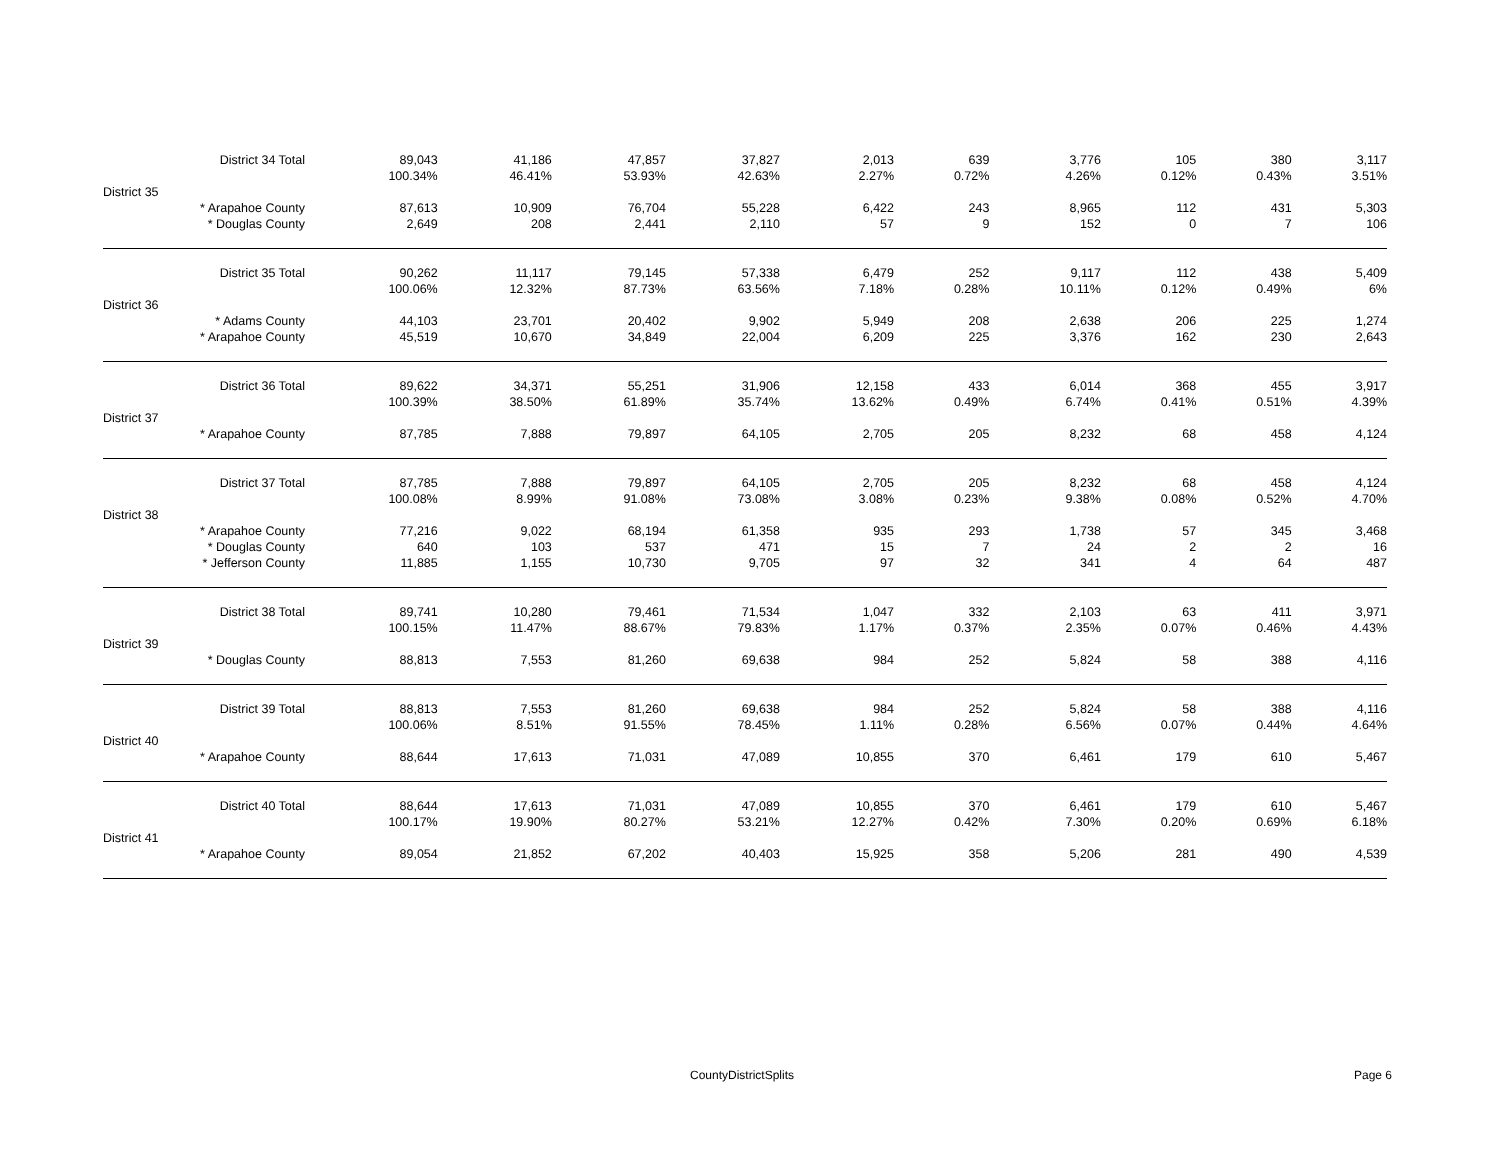| | District 34 Total | 89,043 | 41,186 | 47,857 | 37,827 | 2,013 | 639 | 3,776 | 105 | 380 | 3,117 |
| | | 100.34% | 46.41% | 53.93% | 42.63% | 2.27% | 0.72% | 4.26% | 0.12% | 0.43% | 3.51% |
| District 35 | | | | | | | | | | | |
| | * Arapahoe County | 87,613 | 10,909 | 76,704 | 55,228 | 6,422 | 243 | 8,965 | 112 | 431 | 5,303 |
| | * Douglas County | 2,649 | 208 | 2,441 | 2,110 | 57 | 9 | 152 | 0 | 7 | 106 |
| | District 35 Total | 90,262 | 11,117 | 79,145 | 57,338 | 6,479 | 252 | 9,117 | 112 | 438 | 5,409 |
| | | 100.06% | 12.32% | 87.73% | 63.56% | 7.18% | 0.28% | 10.11% | 0.12% | 0.49% | 6% |
| District 36 | | | | | | | | | | | |
| | * Adams County | 44,103 | 23,701 | 20,402 | 9,902 | 5,949 | 208 | 2,638 | 206 | 225 | 1,274 |
| | * Arapahoe County | 45,519 | 10,670 | 34,849 | 22,004 | 6,209 | 225 | 3,376 | 162 | 230 | 2,643 |
| | District 36 Total | 89,622 | 34,371 | 55,251 | 31,906 | 12,158 | 433 | 6,014 | 368 | 455 | 3,917 |
| | | 100.39% | 38.50% | 61.89% | 35.74% | 13.62% | 0.49% | 6.74% | 0.41% | 0.51% | 4.39% |
| District 37 | | | | | | | | | | | |
| | * Arapahoe County | 87,785 | 7,888 | 79,897 | 64,105 | 2,705 | 205 | 8,232 | 68 | 458 | 4,124 |
| | District 37 Total | 87,785 | 7,888 | 79,897 | 64,105 | 2,705 | 205 | 8,232 | 68 | 458 | 4,124 |
| | | 100.08% | 8.99% | 91.08% | 73.08% | 3.08% | 0.23% | 9.38% | 0.08% | 0.52% | 4.70% |
| District 38 | | | | | | | | | | | |
| | * Arapahoe County | 77,216 | 9,022 | 68,194 | 61,358 | 935 | 293 | 1,738 | 57 | 345 | 3,468 |
| | * Douglas County | 640 | 103 | 537 | 471 | 15 | 7 | 24 | 2 | 2 | 16 |
| | * Jefferson County | 11,885 | 1,155 | 10,730 | 9,705 | 97 | 32 | 341 | 4 | 64 | 487 |
| | District 38 Total | 89,741 | 10,280 | 79,461 | 71,534 | 1,047 | 332 | 2,103 | 63 | 411 | 3,971 |
| | | 100.15% | 11.47% | 88.67% | 79.83% | 1.17% | 0.37% | 2.35% | 0.07% | 0.46% | 4.43% |
| District 39 | | | | | | | | | | | |
| | * Douglas County | 88,813 | 7,553 | 81,260 | 69,638 | 984 | 252 | 5,824 | 58 | 388 | 4,116 |
| | District 39 Total | 88,813 | 7,553 | 81,260 | 69,638 | 984 | 252 | 5,824 | 58 | 388 | 4,116 |
| | | 100.06% | 8.51% | 91.55% | 78.45% | 1.11% | 0.28% | 6.56% | 0.07% | 0.44% | 4.64% |
| District 40 | | | | | | | | | | | |
| | * Arapahoe County | 88,644 | 17,613 | 71,031 | 47,089 | 10,855 | 370 | 6,461 | 179 | 610 | 5,467 |
| | District 40 Total | 88,644 | 17,613 | 71,031 | 47,089 | 10,855 | 370 | 6,461 | 179 | 610 | 5,467 |
| | | 100.17% | 19.90% | 80.27% | 53.21% | 12.27% | 0.42% | 7.30% | 0.20% | 0.69% | 6.18% |
| District 41 | | | | | | | | | | | |
| | * Arapahoe County | 89,054 | 21,852 | 67,202 | 40,403 | 15,925 | 358 | 5,206 | 281 | 490 | 4,539 |
CountyDistrictSplits Page 6